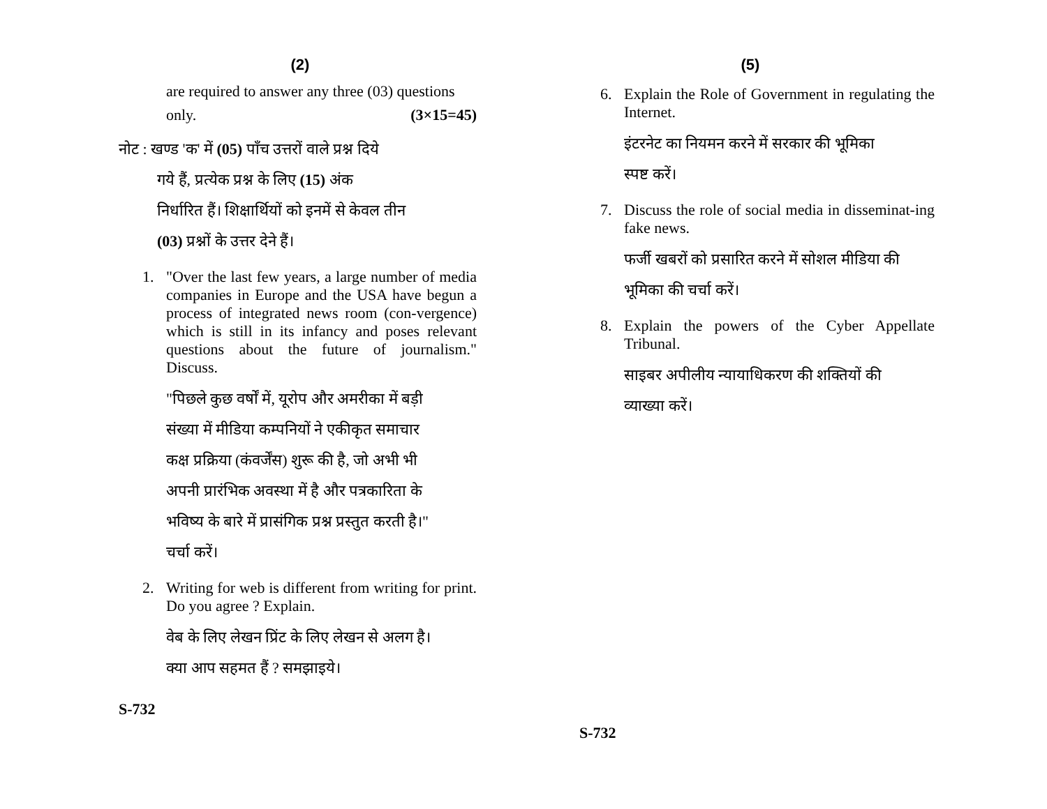(2)
are required to answer any three (03) questions
only. (3×15=45)
नोट : खण्ड 'क' में (05) पाँच उत्तरों वाले प्रश्न दिये
गये हैं, प्रत्येक प्रश्न के लिए (15) अंक
निर्धारित हैं। शिक्षार्थियों को इनमें से केवल तीन
(03) प्रश्नों के उत्तर देने हैं।
1. "Over the last few years, a large number of media companies in Europe and the USA have begun a process of integrated news room (con-vergence) which is still in its infancy and poses relevant questions about the future of journalism." Discuss.
"पिछले कुछ वर्षों में, यूरोप और अमरीका में बड़ी
संख्या में मीडिया कम्पनियों ने एकीकृत समाचार
कक्ष प्रक्रिया (कंवर्जेंस) शुरू की है, जो अभी भी
अपनी प्रारंभिक अवस्था में है और पत्रकारिता के
भविष्य के बारे में प्रासंगिक प्रश्न प्रस्तुत करती है।"
चर्चा करें।
2. Writing for web is different from writing for print. Do you agree ? Explain.
वेब के लिए लेखन प्रिंट के लिए लेखन से अलग है।
क्या आप सहमत हैं ? समझाइये।
S-732
(5)
6. Explain the Role of Government in regulating the Internet.
इंटरनेट का नियमन करने में सरकार की भूमिका
स्पष्ट करें।
7. Discuss the role of social media in disseminat-ing fake news.
फर्जी खबरों को प्रसारित करने में सोशल मीडिया की
भूमिका की चर्चा करें।
8. Explain the powers of the Cyber Appellate Tribunal.
साइबर अपीलीय न्यायाधिकरण की शक्तियों की
व्याख्या करें।
S-732